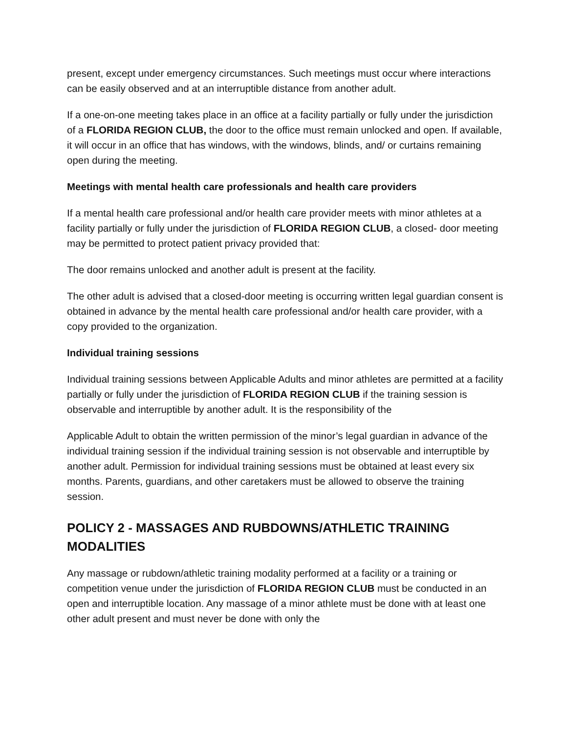present, except under emergency circumstances. Such meetings must occur where interactions can be easily observed and at an interruptible distance from another adult.
If a one-on-one meeting takes place in an office at a facility partially or fully under the jurisdiction of a FLORIDA REGION CLUB, the door to the office must remain unlocked and open. If available, it will occur in an office that has windows, with the windows, blinds, and/ or curtains remaining open during the meeting.
Meetings with mental health care professionals and health care providers
If a mental health care professional and/or health care provider meets with minor athletes at a facility partially or fully under the jurisdiction of FLORIDA REGION CLUB, a closed- door meeting may be permitted to protect patient privacy provided that:
The door remains unlocked and another adult is present at the facility.
The other adult is advised that a closed-door meeting is occurring written legal guardian consent is obtained in advance by the mental health care professional and/or health care provider, with a copy provided to the organization.
Individual training sessions
Individual training sessions between Applicable Adults and minor athletes are permitted at a facility partially or fully under the jurisdiction of FLORIDA REGION CLUB if the training session is observable and interruptible by another adult. It is the responsibility of the
Applicable Adult to obtain the written permission of the minor’s legal guardian in advance of the individual training session if the individual training session is not observable and interruptible by another adult. Permission for individual training sessions must be obtained at least every six months. Parents, guardians, and other caretakers must be allowed to observe the training session.
POLICY 2 - MASSAGES AND RUBDOWNS/ATHLETIC TRAINING MODALITIES
Any massage or rubdown/athletic training modality performed at a facility or a training or competition venue under the jurisdiction of FLORIDA REGION CLUB must be conducted in an open and interruptible location. Any massage of a minor athlete must be done with at least one other adult present and must never be done with only the